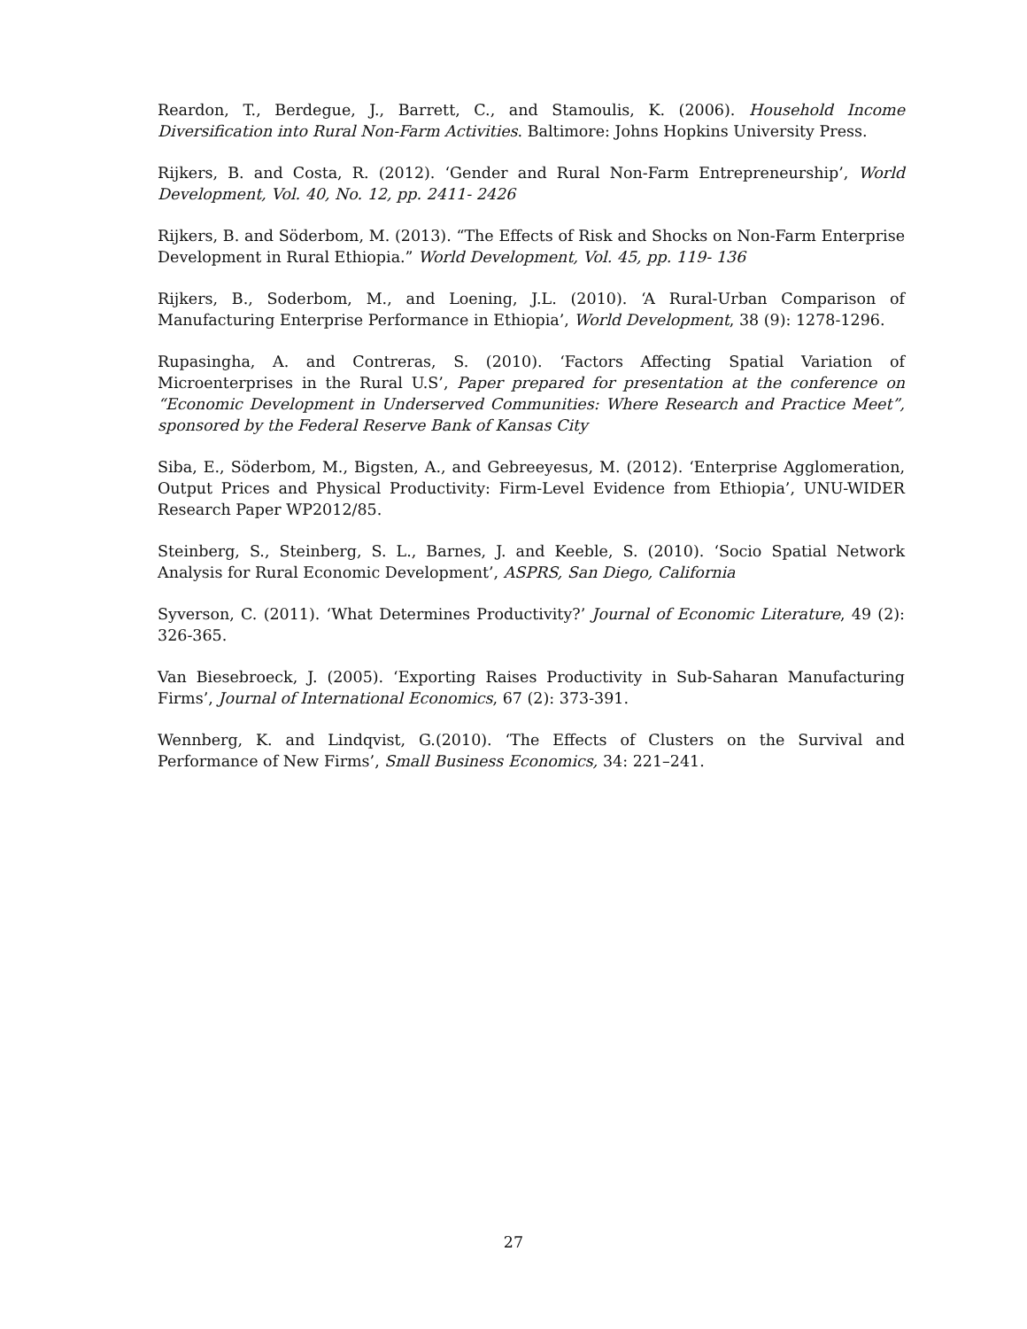Reardon, T., Berdegue, J., Barrett, C., and Stamoulis, K. (2006). Household Income Diversification into Rural Non-Farm Activities. Baltimore: Johns Hopkins University Press.
Rijkers, B. and Costa, R. (2012). ‘Gender and Rural Non-Farm Entrepreneurship’, World Development, Vol. 40, No. 12, pp. 2411- 2426
Rijkers, B. and Söderbom, M. (2013). “The Effects of Risk and Shocks on Non-Farm Enterprise Development in Rural Ethiopia.” World Development, Vol. 45, pp. 119- 136
Rijkers, B., Soderbom, M., and Loening, J.L. (2010). ‘A Rural-Urban Comparison of Manufacturing Enterprise Performance in Ethiopia’, World Development, 38 (9): 1278-1296.
Rupasingha, A. and Contreras, S. (2010). ‘Factors Affecting Spatial Variation of Microenterprises in the Rural U.S’, Paper prepared for presentation at the conference on “Economic Development in Underserved Communities: Where Research and Practice Meet”, sponsored by the Federal Reserve Bank of Kansas City
Siba, E., Söderbom, M., Bigsten, A., and Gebreeyesus, M. (2012). ‘Enterprise Agglomeration, Output Prices and Physical Productivity: Firm-Level Evidence from Ethiopia’, UNU-WIDER Research Paper WP2012/85.
Steinberg, S., Steinberg, S. L., Barnes, J. and Keeble, S. (2010). ‘Socio Spatial Network Analysis for Rural Economic Development’, ASPRS, San Diego, California
Syverson, C. (2011). ‘What Determines Productivity?’ Journal of Economic Literature, 49 (2): 326-365.
Van Biesebroeck, J. (2005). ‘Exporting Raises Productivity in Sub-Saharan Manufacturing Firms’, Journal of International Economics, 67 (2): 373-391.
Wennberg, K. and Lindqvist, G.(2010). ‘The Effects of Clusters on the Survival and Performance of New Firms’, Small Business Economics, 34: 221–241.
27